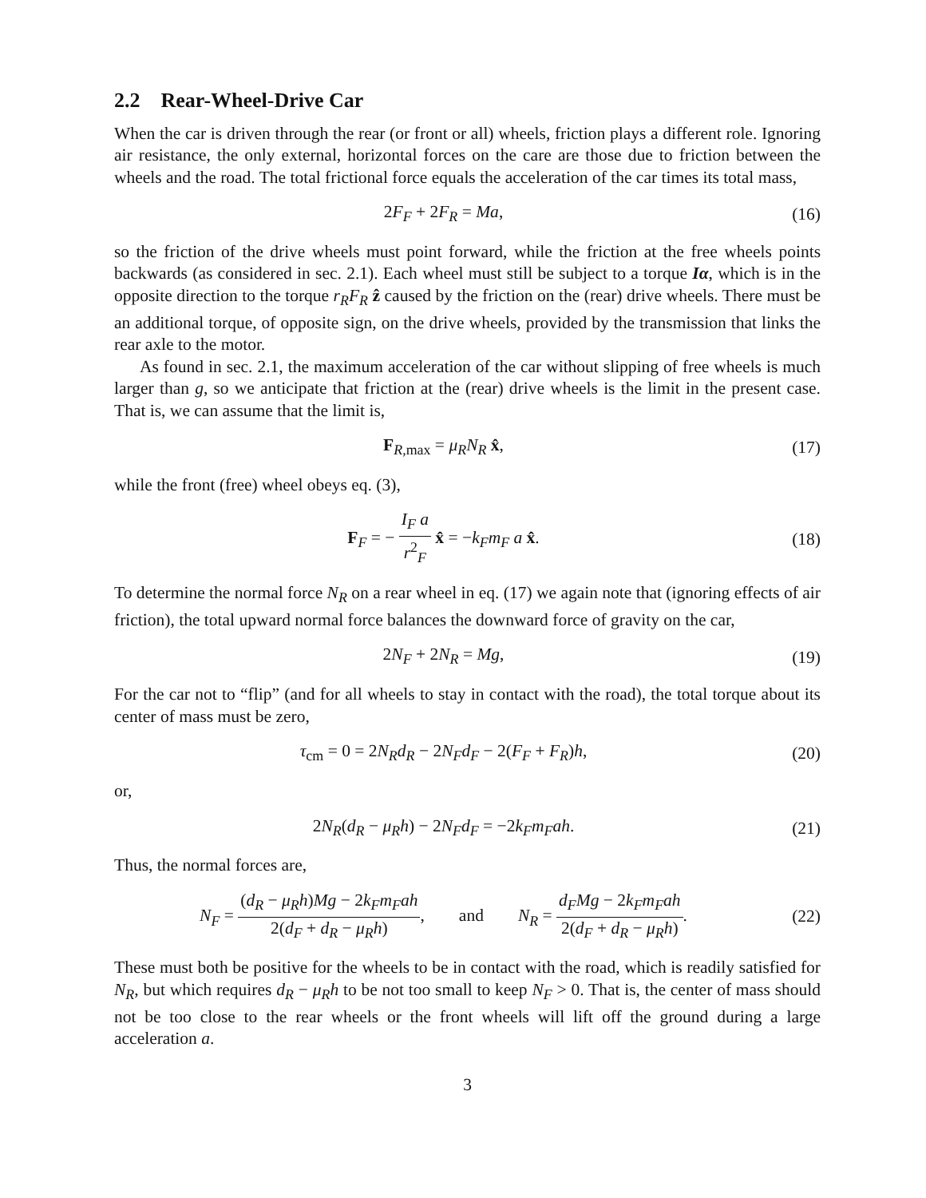2.2 Rear-Wheel-Drive Car
When the car is driven through the rear (or front or all) wheels, friction plays a different role. Ignoring air resistance, the only external, horizontal forces on the care are those due to friction between the wheels and the road. The total frictional force equals the acceleration of the car times its total mass,
2F<sub>F</sub> + 2F<sub>R</sub> = Ma, (16)
so the friction of the drive wheels must point forward, while the friction at the free wheels points backwards (as considered in sec. 2.1). Each wheel must still be subject to a torque Iα, which is in the opposite direction to the torque r<sub>R</sub>F<sub>R</sub> ẑ caused by the friction on the (rear) drive wheels. There must be an additional torque, of opposite sign, on the drive wheels, provided by the transmission that links the rear axle to the motor.
As found in sec. 2.1, the maximum acceleration of the car without slipping of free wheels is much larger than g, so we anticipate that friction at the (rear) drive wheels is the limit in the present case. That is, we can assume that the limit is,
F<sub>R,max</sub> = μ<sub>R</sub>N<sub>R</sub> x̂, (17)
while the front (free) wheel obeys eq. (3),
F<sub>F</sub> = − I<sub>F</sub> a r<sup>2</sup><sub>F</sub> x̂ = −k<sub>F</sub>m<sub>F</sub> a x̂.
(18)
To determine the normal force N<sub>R</sub> on a rear wheel in eq. (17) we again note that (ignoring effects of air friction), the total upward normal force balances the downward force of gravity on the car,
2N<sub>F</sub> + 2N<sub>R</sub> = Mg, (19)
For the car not to “flip” (and for all wheels to stay in contact with the road), the total torque about its center of mass must be zero,
τ<sub>cm</sub> = 0 = 2N<sub>R</sub>d<sub>R</sub> − 2N<sub>F</sub>d<sub>F</sub> − 2(F<sub>F</sub> + F<sub>R</sub>)h,
(20)
or,
2N<sub>R</sub>(d<sub>R</sub> − μ<sub>R</sub>h) − 2N<sub>F</sub>d<sub>F</sub> = −2k<sub>F</sub>m<sub>F</sub>ah.
(21)
Thus, the normal forces are,
N<sub>F</sub> = (d<sub>R</sub> − μ<sub>R</sub>h)Mg − 2k<sub>F</sub>m<sub>F</sub>ah 2(d<sub>F</sub> + d<sub>R</sub> − μ<sub>R</sub>h), and N<sub>R</sub> = d<sub>F</sub>Mg − 2k<sub>F</sub>m<sub>F</sub>ah 2(d<sub>F</sub> + d<sub>R</sub> − μ<sub>R</sub>h).
(22)
These must both be positive for the wheels to be in contact with the road, which is readily satisfied for N<sub>R</sub>, but which requires d<sub>R</sub> − μ<sub>R</sub>h to be not too small to keep N<sub>F</sub> > 0. That is, the center of mass should not be too close to the rear wheels or the front wheels will lift off the ground during a large acceleration a.
3